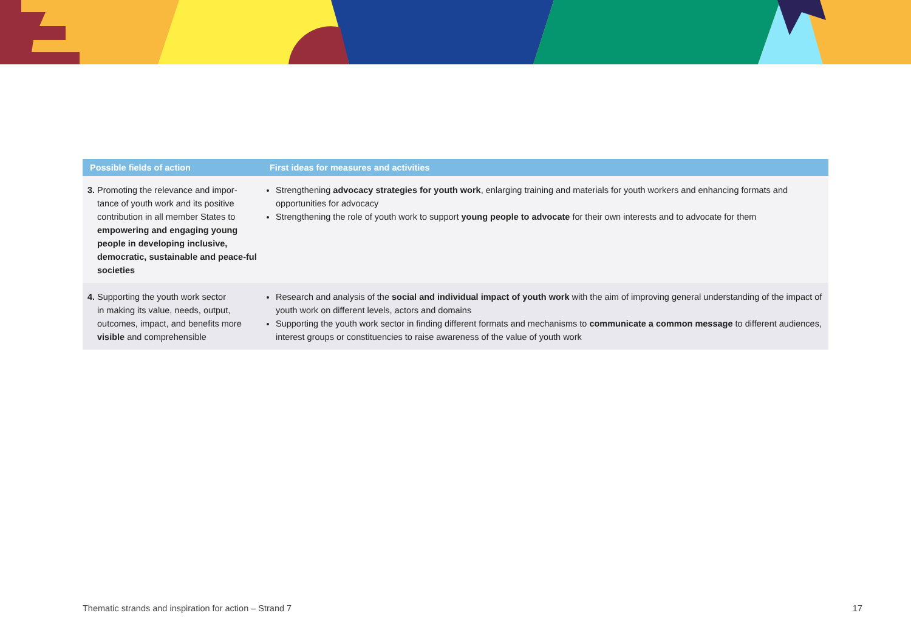| Possible fields of action | First ideas for measures and activities |
| --- | --- |
| 3. Promoting the relevance and impor- tance of youth work and its positive contribution in all member States to empowering and engaging young people in developing inclusive, democratic, sustainable and peace-ful societies | Strengthening advocacy strategies for youth work , enlarging training and materials for youth workers and enhancing formats and opportunities for advocacy Strengthening the role of youth work to support young people to advocate for their own interests and to advocate for them |
| 4. Supporting the youth work sector in making its value, needs, output, outcomes, impact, and benefits more visible and comprehensible | Research and analysis of the social and individual impact of youth work with the aim of improving general understanding of the impact of youth work on different levels, actors and domains Supporting the youth work sector in finding different formats and mechanisms to communicate a common message to different audiences, interest groups or constituencies to raise awareness of the value of youth work |
Thematic strands and inspiration for action – Strand 7 17